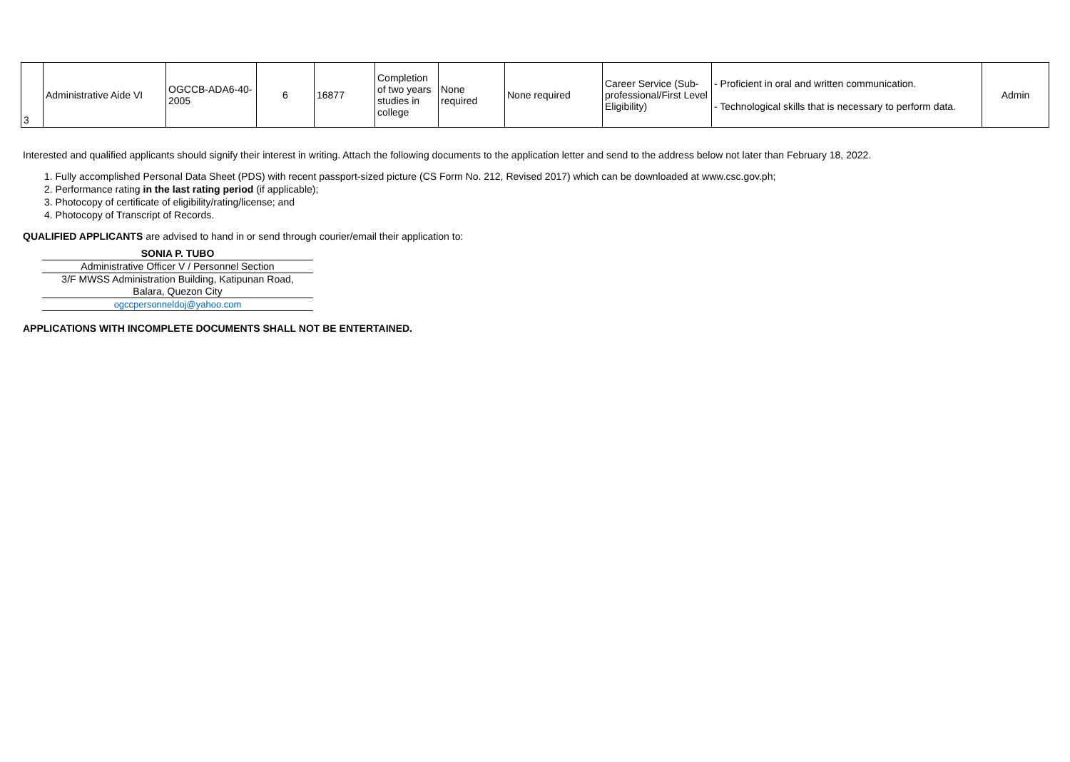| 3 | Administrative Aide VI | OGCCB-ADA6-40-2005 | 6 | 16877 | Completion of two years studies in college | None required | None required | Career Service (Sub-professional/First Level Eligibility) | - Proficient in oral and written communication. - Technological skills that is necessary to perform data. | Admin |
Interested and qualified applicants should signify their interest in writing. Attach the following documents to the application letter and send to the address below not later than February 18, 2022.
1. Fully accomplished Personal Data Sheet (PDS) with recent passport-sized picture (CS Form No. 212, Revised 2017) which can be downloaded at www.csc.gov.ph;
2. Performance rating in the last rating period (if applicable);
3. Photocopy of certificate of eligibility/rating/license; and
4. Photocopy of Transcript of Records.
QUALIFIED APPLICANTS are advised to hand in or send through courier/email their application to:
SONIA P. TUBO
Administrative Officer V / Personnel Section
3/F MWSS Administration Building, Katipunan Road,
Balara, Quezon City
ogccpersonneldoj@yahoo.com
APPLICATIONS WITH INCOMPLETE DOCUMENTS SHALL NOT BE ENTERTAINED.